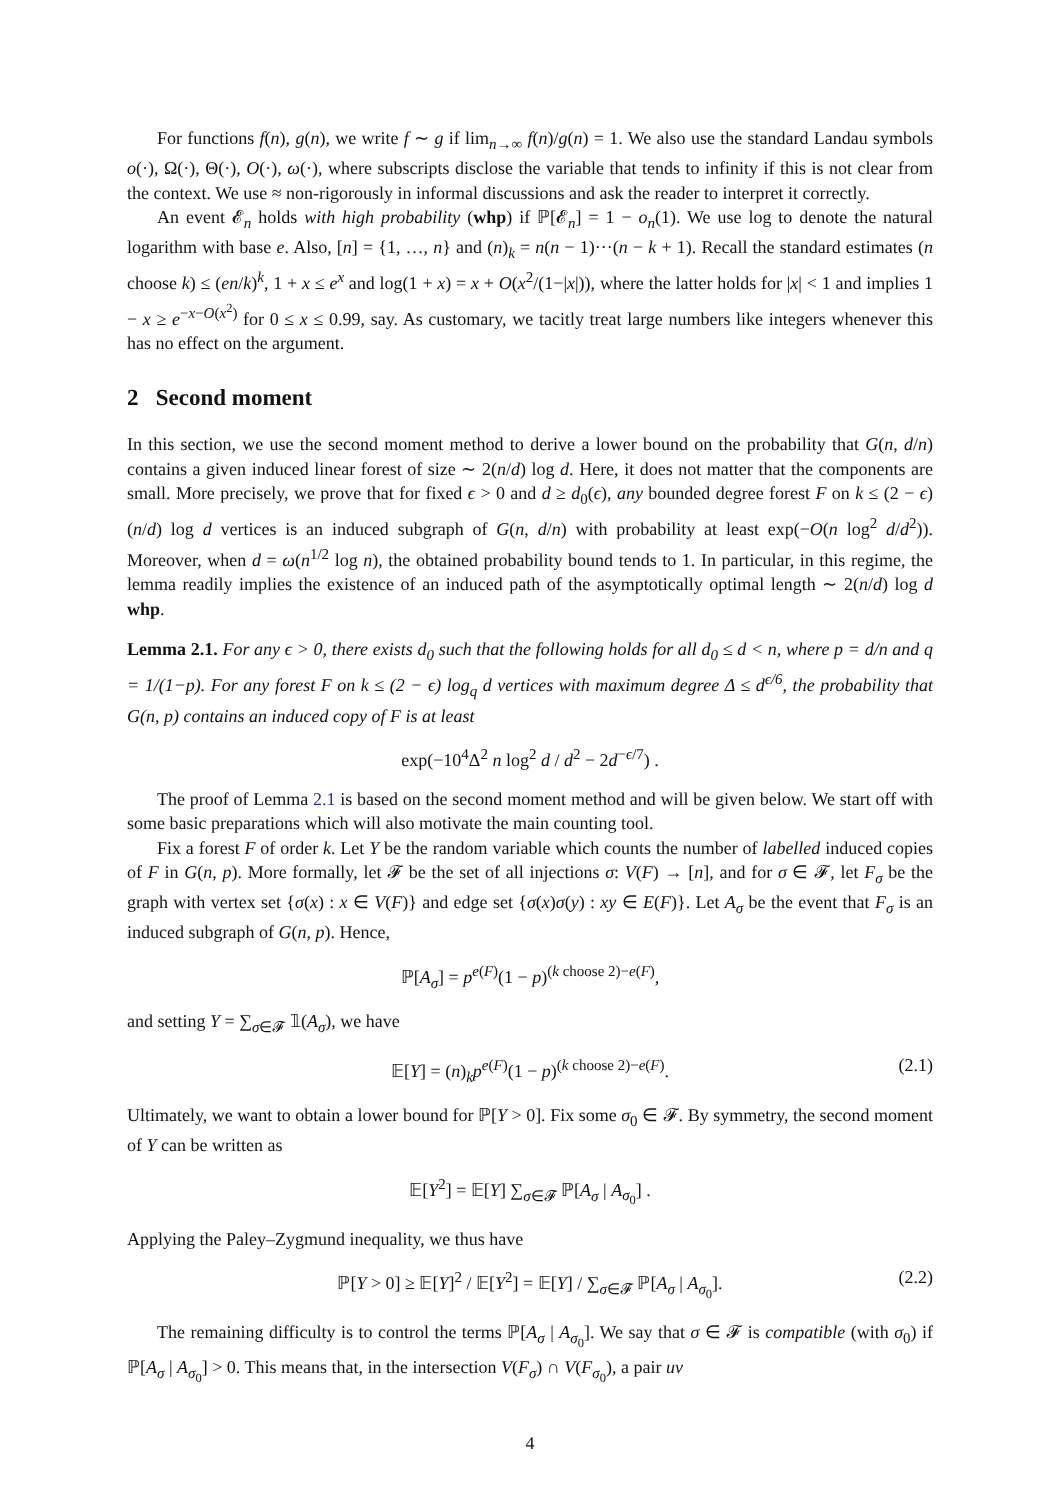For functions f(n), g(n), we write f ∼ g if lim<sub>n→∞</sub> f(n)/g(n) = 1. We also use the standard Landau symbols o(·), Ω(·), Θ(·), O(·), ω(·), where subscripts disclose the variable that tends to infinity if this is not clear from the context. We use ≈ non-rigorously in informal discussions and ask the reader to interpret it correctly.
An event 𝓔<sub>n</sub> holds with high probability (whp) if ℙ[𝓔<sub>n</sub>] = 1 − o<sub>n</sub>(1). We use log to denote the natural logarithm with base e. Also, [n] = {1, …, n} and (n)<sub>k</sub> = n(n − 1)···(n − k + 1). Recall the standard estimates (n choose k) ≤ (en/k)<sup>k</sup>, 1 + x ≤ e<sup>x</sup> and log(1 + x) = x + O(x<sup>2</sup>/(1−|x|)), where the latter holds for |x| < 1 and implies 1 − x ≥ e<sup>−x−O(x<sup>2</sup>)</sup> for 0 ≤ x ≤ 0.99, say. As customary, we tacitly treat large numbers like integers whenever this has no effect on the argument.
2 Second moment
In this section, we use the second moment method to derive a lower bound on the probability that G(n, d/n) contains a given induced linear forest of size ∼ 2(n/d) log d. Here, it does not matter that the components are small. More precisely, we prove that for fixed ϵ > 0 and d ≥ d<sub>0</sub>(ϵ), any bounded degree forest F on k ≤ (2 − ϵ)(n/d) log d vertices is an induced subgraph of G(n, d/n) with probability at least exp(−O(n log<sup>2</sup> d/d<sup>2</sup>)). Moreover, when d = ω(n<sup>1/2</sup> log n), the obtained probability bound tends to 1. In particular, in this regime, the lemma readily implies the existence of an induced path of the asymptotically optimal length ∼ 2(n/d) log d whp.
Lemma 2.1. For any ϵ > 0, there exists d<sub>0</sub> such that the following holds for all d<sub>0</sub> ≤ d < n, where p = d/n and q = 1/(1−p). For any forest F on k ≤ (2 − ϵ) log<sub>q</sub> d vertices with maximum degree Δ ≤ d<sup>ϵ/6</sup>, the probability that G(n, p) contains an induced copy of F is at least
exp(−10<sup>4</sup>Δ<sup>2</sup> n log<sup>2</sup> d / d<sup>2</sup> − 2d<sup>−ϵ/7</sup>) .
The proof of Lemma 2.1 is based on the second moment method and will be given below. We start off with some basic preparations which will also motivate the main counting tool.
Fix a forest F of order k. Let Y be the random variable which counts the number of labelled induced copies of F in G(n, p). More formally, let 𝓕 be the set of all injections σ: V(F) → [n], and for σ ∈ 𝓕, let F<sub>σ</sub> be the graph with vertex set {σ(x) : x ∈ V(F)} and edge set {σ(x)σ(y) : xy ∈ E(F)}. Let A<sub>σ</sub> be the event that F<sub>σ</sub> is an induced subgraph of G(n, p). Hence,
ℙ[A<sub>σ</sub>] = p<sup>e(F)</sup>(1 − p)<sup>(k choose 2)−e(F)</sup>,
and setting Y = ∑<sub>σ∈𝓕</sub> 𝟙(A<sub>σ</sub>), we have
𝔼[Y] = (n)<sub>k</sub>p<sup>e(F)</sup>(1 − p)<sup>(k choose 2)−e(F)</sup>. (2.1)
Ultimately, we want to obtain a lower bound for ℙ[Y > 0]. Fix some σ<sub>0</sub> ∈ 𝓕. By symmetry, the second moment of Y can be written as
𝔼[Y<sup>2</sup>] = 𝔼[Y] ∑<sub>σ∈𝓕</sub> ℙ[A<sub>σ</sub> | A<sub>σ<sub>0</sub></sub>] .
Applying the Paley–Zygmund inequality, we thus have
ℙ[Y > 0] ≥ 𝔼[Y]<sup>2</sup> / 𝔼[Y<sup>2</sup>] = 𝔼[Y] / ∑<sub>σ∈𝓕</sub> ℙ[A<sub>σ</sub> | A<sub>σ<sub>0</sub></sub>]. (2.2)
The remaining difficulty is to control the terms ℙ[A<sub>σ</sub> | A<sub>σ<sub>0</sub></sub>]. We say that σ ∈ 𝓕 is compatible (with σ<sub>0</sub>) if ℙ[A<sub>σ</sub> | A<sub>σ<sub>0</sub></sub>] > 0. This means that, in the intersection V(F<sub>σ</sub>) ∩ V(F<sub>σ<sub>0</sub></sub>), a pair uv
4